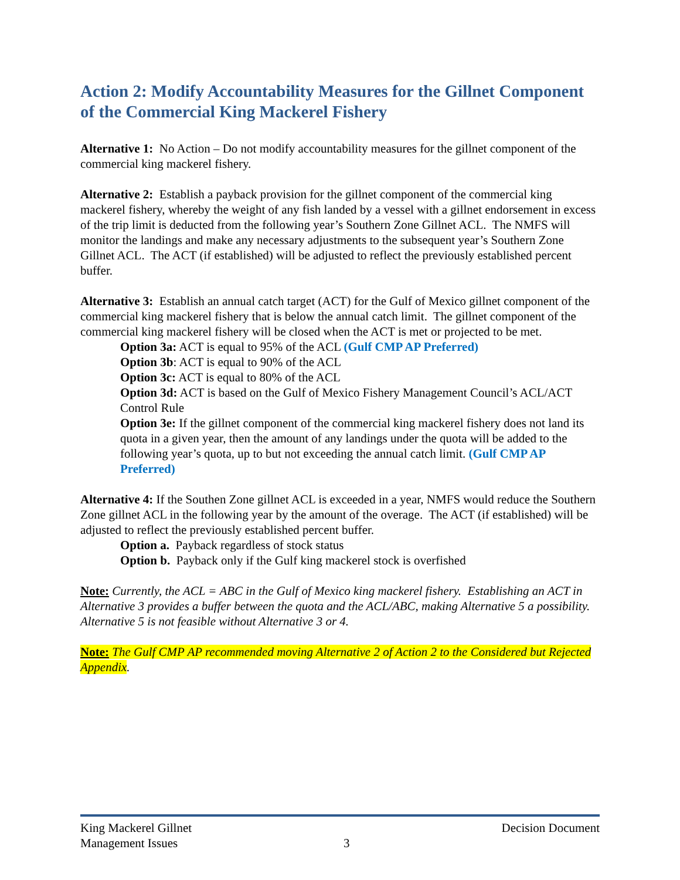Action 2: Modify Accountability Measures for the Gillnet Component of the Commercial King Mackerel Fishery
Alternative 1: No Action – Do not modify accountability measures for the gillnet component of the commercial king mackerel fishery.
Alternative 2: Establish a payback provision for the gillnet component of the commercial king mackerel fishery, whereby the weight of any fish landed by a vessel with a gillnet endorsement in excess of the trip limit is deducted from the following year’s Southern Zone Gillnet ACL. The NMFS will monitor the landings and make any necessary adjustments to the subsequent year’s Southern Zone Gillnet ACL. The ACT (if established) will be adjusted to reflect the previously established percent buffer.
Alternative 3: Establish an annual catch target (ACT) for the Gulf of Mexico gillnet component of the commercial king mackerel fishery that is below the annual catch limit. The gillnet component of the commercial king mackerel fishery will be closed when the ACT is met or projected to be met.
Option 3a: ACT is equal to 95% of the ACL (Gulf CMP AP Preferred)
Option 3b: ACT is equal to 90% of the ACL
Option 3c: ACT is equal to 80% of the ACL
Option 3d: ACT is based on the Gulf of Mexico Fishery Management Council’s ACL/ACT Control Rule
Option 3e: If the gillnet component of the commercial king mackerel fishery does not land its quota in a given year, then the amount of any landings under the quota will be added to the following year’s quota, up to but not exceeding the annual catch limit. (Gulf CMP AP Preferred)
Alternative 4: If the Southen Zone gillnet ACL is exceeded in a year, NMFS would reduce the Southern Zone gillnet ACL in the following year by the amount of the overage. The ACT (if established) will be adjusted to reflect the previously established percent buffer.
Option a. Payback regardless of stock status
Option b. Payback only if the Gulf king mackerel stock is overfished
Note: Currently, the ACL = ABC in the Gulf of Mexico king mackerel fishery. Establishing an ACT in Alternative 3 provides a buffer between the quota and the ACL/ABC, making Alternative 5 a possibility. Alternative 5 is not feasible without Alternative 3 or 4.
Note: The Gulf CMP AP recommended moving Alternative 2 of Action 2 to the Considered but Rejected Appendix.
King Mackerel Gillnet
Management Issues
3 Decision Document